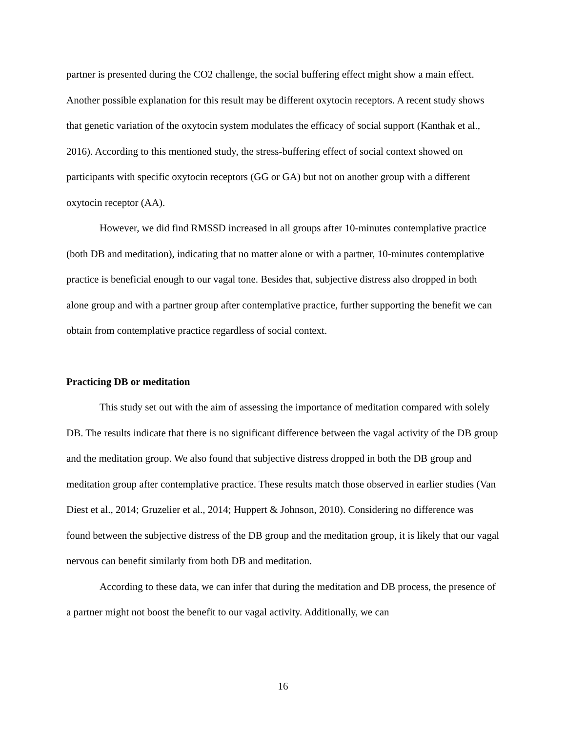partner is presented during the CO2 challenge, the social buffering effect might show a main effect. Another possible explanation for this result may be different oxytocin receptors. A recent study shows that genetic variation of the oxytocin system modulates the efficacy of social support (Kanthak et al., 2016). According to this mentioned study, the stress-buffering effect of social context showed on participants with specific oxytocin receptors (GG or GA) but not on another group with a different oxytocin receptor (AA).
However, we did find RMSSD increased in all groups after 10-minutes contemplative practice (both DB and meditation), indicating that no matter alone or with a partner, 10-minutes contemplative practice is beneficial enough to our vagal tone. Besides that, subjective distress also dropped in both alone group and with a partner group after contemplative practice, further supporting the benefit we can obtain from contemplative practice regardless of social context.
Practicing DB or meditation
This study set out with the aim of assessing the importance of meditation compared with solely DB. The results indicate that there is no significant difference between the vagal activity of the DB group and the meditation group. We also found that subjective distress dropped in both the DB group and meditation group after contemplative practice. These results match those observed in earlier studies (Van Diest et al., 2014; Gruzelier et al., 2014; Huppert & Johnson, 2010). Considering no difference was found between the subjective distress of the DB group and the meditation group, it is likely that our vagal nervous can benefit similarly from both DB and meditation.
According to these data, we can infer that during the meditation and DB process, the presence of a partner might not boost the benefit to our vagal activity. Additionally, we can
16